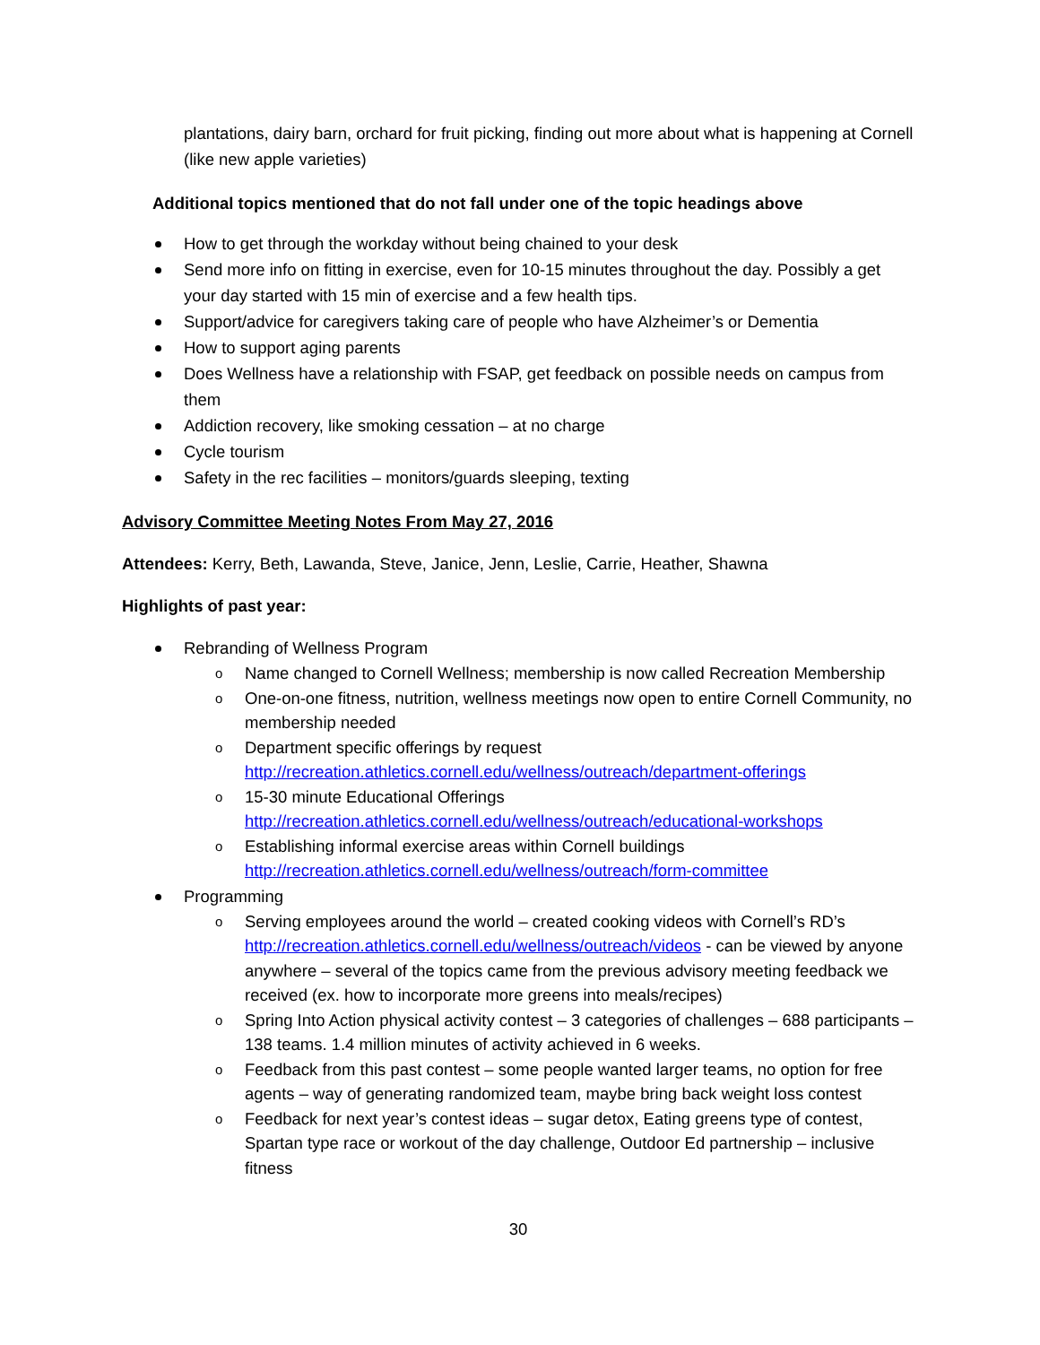plantations, dairy barn, orchard for fruit picking, finding out more about what is happening at Cornell (like new apple varieties)
Additional topics mentioned that do not fall under one of the topic headings above
How to get through the workday without being chained to your desk
Send more info on fitting in exercise, even for 10-15 minutes throughout the day. Possibly a get your day started with 15 min of exercise and a few health tips.
Support/advice for caregivers taking care of people who have Alzheimer’s or Dementia
How to support aging parents
Does Wellness have a relationship with FSAP, get feedback on possible needs on campus from them
Addiction recovery, like smoking cessation – at no charge
Cycle tourism
Safety in the rec facilities – monitors/guards sleeping, texting
Advisory Committee Meeting Notes From May 27, 2016
Attendees: Kerry, Beth, Lawanda, Steve, Janice, Jenn, Leslie, Carrie, Heather, Shawna
Highlights of past year:
Rebranding of Wellness Program
Name changed to Cornell Wellness; membership is now called Recreation Membership
One-on-one fitness, nutrition, wellness meetings now open to entire Cornell Community, no membership needed
Department specific offerings by request http://recreation.athletics.cornell.edu/wellness/outreach/department-offerings
15-30 minute Educational Offerings http://recreation.athletics.cornell.edu/wellness/outreach/educational-workshops
Establishing informal exercise areas within Cornell buildings http://recreation.athletics.cornell.edu/wellness/outreach/form-committee
Programming
Serving employees around the world – created cooking videos with Cornell’s RD’s http://recreation.athletics.cornell.edu/wellness/outreach/videos - can be viewed by anyone anywhere – several of the topics came from the previous advisory meeting feedback we received (ex. how to incorporate more greens into meals/recipes)
Spring Into Action physical activity contest – 3 categories of challenges – 688 participants – 138 teams. 1.4 million minutes of activity achieved in 6 weeks.
Feedback from this past contest – some people wanted larger teams, no option for free agents – way of generating randomized team, maybe bring back weight loss contest
Feedback for next year’s contest ideas – sugar detox, Eating greens type of contest, Spartan type race or workout of the day challenge, Outdoor Ed partnership – inclusive fitness
30